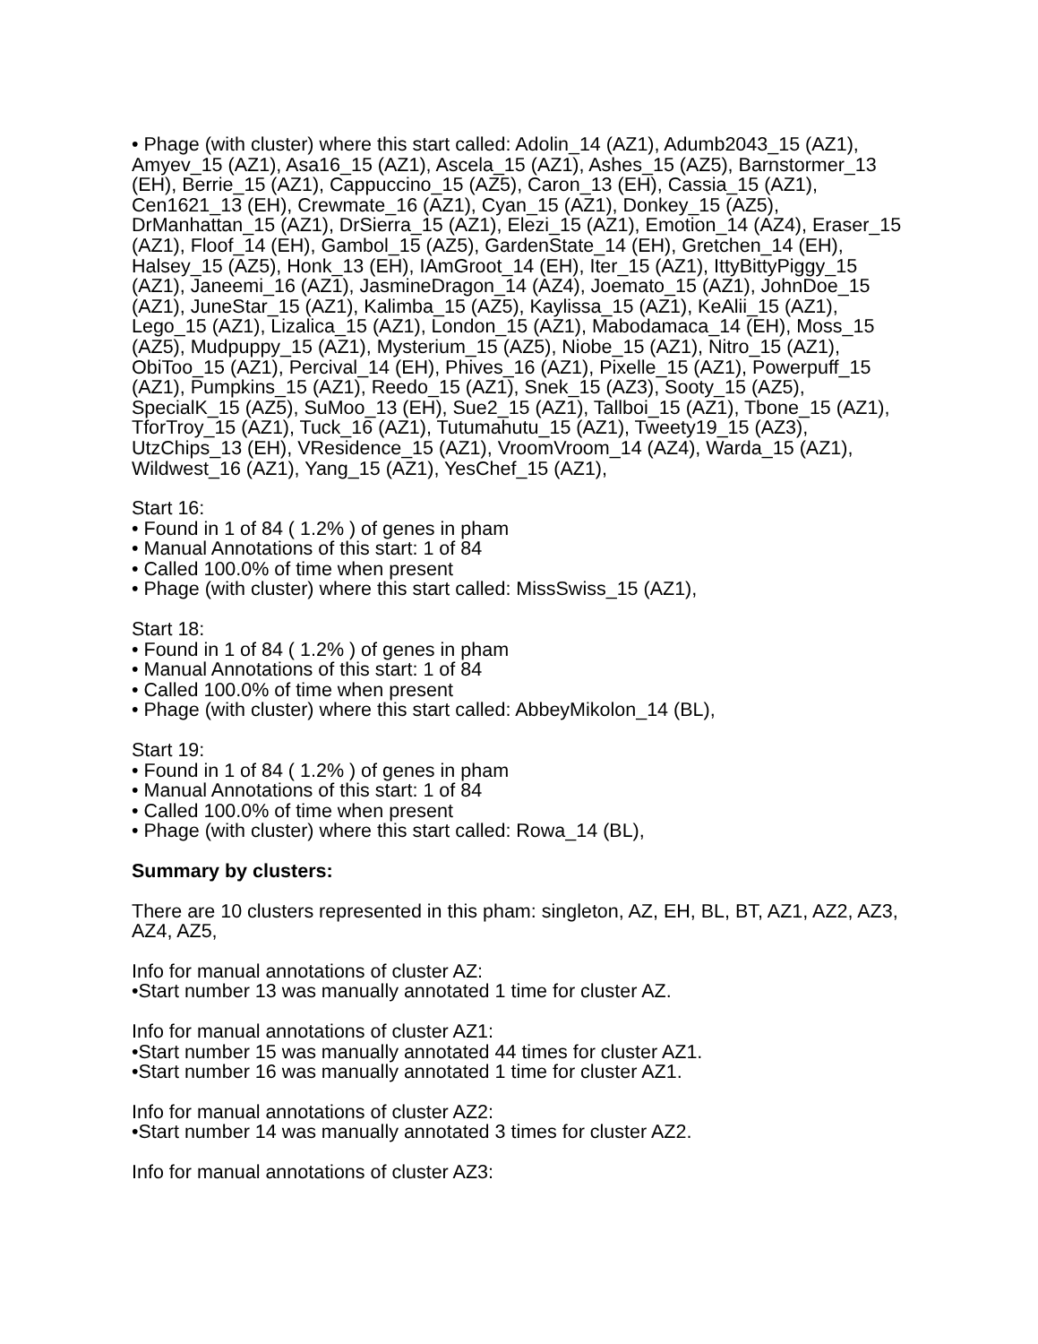• Phage (with cluster) where this start called: Adolin_14 (AZ1), Adumb2043_15 (AZ1), Amyev_15 (AZ1), Asa16_15 (AZ1), Ascela_15 (AZ1), Ashes_15 (AZ5), Barnstormer_13 (EH), Berrie_15 (AZ1), Cappuccino_15 (AZ5), Caron_13 (EH), Cassia_15 (AZ1), Cen1621_13 (EH), Crewmate_16 (AZ1), Cyan_15 (AZ1), Donkey_15 (AZ5), DrManhattan_15 (AZ1), DrSierra_15 (AZ1), Elezi_15 (AZ1), Emotion_14 (AZ4), Eraser_15 (AZ1), Floof_14 (EH), Gambol_15 (AZ5), GardenState_14 (EH), Gretchen_14 (EH), Halsey_15 (AZ5), Honk_13 (EH), IAmGroot_14 (EH), Iter_15 (AZ1), IttyBittyPiggy_15 (AZ1), Janeemi_16 (AZ1), JasmineDragon_14 (AZ4), Joemato_15 (AZ1), JohnDoe_15 (AZ1), JuneStar_15 (AZ1), Kalimba_15 (AZ5), Kaylissa_15 (AZ1), KeAlii_15 (AZ1), Lego_15 (AZ1), Lizalica_15 (AZ1), London_15 (AZ1), Mabodamaca_14 (EH), Moss_15 (AZ5), Mudpuppy_15 (AZ1), Mysterium_15 (AZ5), Niobe_15 (AZ1), Nitro_15 (AZ1), ObiToo_15 (AZ1), Percival_14 (EH), Phives_16 (AZ1), Pixelle_15 (AZ1), Powerpuff_15 (AZ1), Pumpkins_15 (AZ1), Reedo_15 (AZ1), Snek_15 (AZ3), Sooty_15 (AZ5), SpecialK_15 (AZ5), SuMoo_13 (EH), Sue2_15 (AZ1), Tallboi_15 (AZ1), Tbone_15 (AZ1), TforTroy_15 (AZ1), Tuck_16 (AZ1), Tutumahutu_15 (AZ1), Tweety19_15 (AZ3), UtzChips_13 (EH), VResidence_15 (AZ1), VroomVroom_14 (AZ4), Warda_15 (AZ1), Wildwest_16 (AZ1), Yang_15 (AZ1), YesChef_15 (AZ1),
Start 16:
• Found in 1 of 84 ( 1.2% ) of genes in pham
• Manual Annotations of this start: 1 of 84
• Called 100.0% of time when present
• Phage (with cluster) where this start called: MissSwiss_15 (AZ1),
Start 18:
• Found in 1 of 84 ( 1.2% ) of genes in pham
• Manual Annotations of this start: 1 of 84
• Called 100.0% of time when present
• Phage (with cluster) where this start called: AbbeyMikolon_14 (BL),
Start 19:
• Found in 1 of 84 ( 1.2% ) of genes in pham
• Manual Annotations of this start: 1 of 84
• Called 100.0% of time when present
• Phage (with cluster) where this start called: Rowa_14 (BL),
Summary by clusters:
There are 10 clusters represented in this pham: singleton, AZ, EH, BL, BT, AZ1, AZ2, AZ3, AZ4, AZ5,
Info for manual annotations of cluster AZ:
•Start number 13 was manually annotated 1 time for cluster AZ.
Info for manual annotations of cluster AZ1:
•Start number 15 was manually annotated 44 times for cluster AZ1.
•Start number 16 was manually annotated 1 time for cluster AZ1.
Info for manual annotations of cluster AZ2:
•Start number 14 was manually annotated 3 times for cluster AZ2.
Info for manual annotations of cluster AZ3: